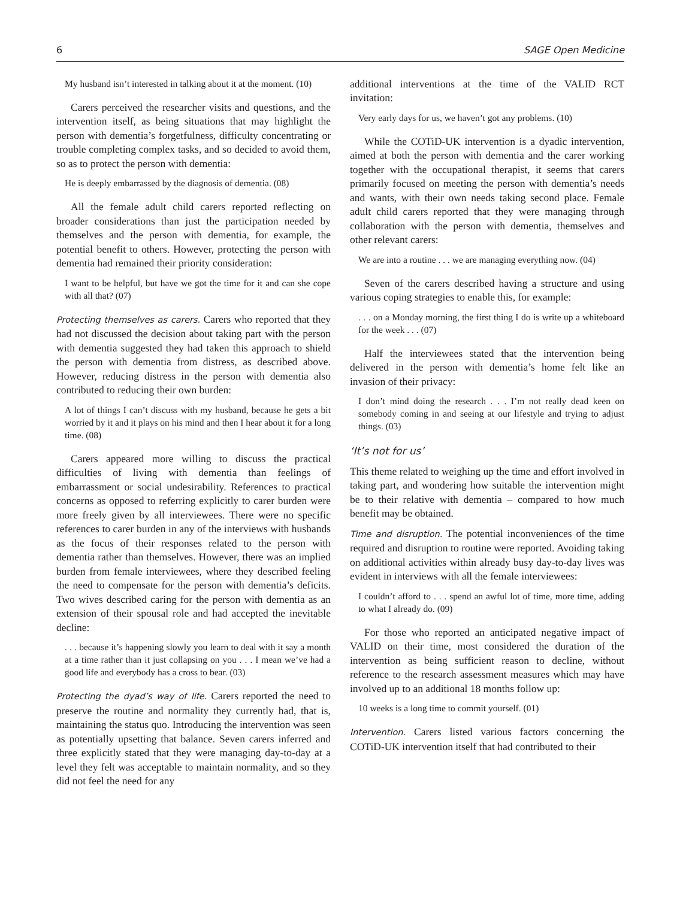6 SAGE Open Medicine
My husband isn’t interested in talking about it at the moment. (10)
Carers perceived the researcher visits and questions, and the intervention itself, as being situations that may highlight the person with dementia’s forgetfulness, difficulty concentrating or trouble completing complex tasks, and so decided to avoid them, so as to protect the person with dementia:
He is deeply embarrassed by the diagnosis of dementia. (08)
All the female adult child carers reported reflecting on broader considerations than just the participation needed by themselves and the person with dementia, for example, the potential benefit to others. However, protecting the person with dementia had remained their priority consideration:
I want to be helpful, but have we got the time for it and can she cope with all that? (07)
Protecting themselves as carers. Carers who reported that they had not discussed the decision about taking part with the person with dementia suggested they had taken this approach to shield the person with dementia from distress, as described above. However, reducing distress in the person with dementia also contributed to reducing their own burden:
A lot of things I can’t discuss with my husband, because he gets a bit worried by it and it plays on his mind and then I hear about it for a long time. (08)
Carers appeared more willing to discuss the practical difficulties of living with dementia than feelings of embarrassment or social undesirability. References to practical concerns as opposed to referring explicitly to carer burden were more freely given by all interviewees. There were no specific references to carer burden in any of the interviews with husbands as the focus of their responses related to the person with dementia rather than themselves. However, there was an implied burden from female interviewees, where they described feeling the need to compensate for the person with dementia’s deficits. Two wives described caring for the person with dementia as an extension of their spousal role and had accepted the inevitable decline:
. . . because it’s happening slowly you learn to deal with it say a month at a time rather than it just collapsing on you . . . I mean we’ve had a good life and everybody has a cross to bear. (03)
Protecting the dyad’s way of life. Carers reported the need to preserve the routine and normality they currently had, that is, maintaining the status quo. Introducing the intervention was seen as potentially upsetting that balance. Seven carers inferred and three explicitly stated that they were managing day-to-day at a level they felt was acceptable to maintain normality, and so they did not feel the need for any
additional interventions at the time of the VALID RCT invitation:
Very early days for us, we haven’t got any problems. (10)
While the COTiD-UK intervention is a dyadic intervention, aimed at both the person with dementia and the carer working together with the occupational therapist, it seems that carers primarily focused on meeting the person with dementia’s needs and wants, with their own needs taking second place. Female adult child carers reported that they were managing through collaboration with the person with dementia, themselves and other relevant carers:
We are into a routine . . . we are managing everything now. (04)
Seven of the carers described having a structure and using various coping strategies to enable this, for example:
. . . on a Monday morning, the first thing I do is write up a whiteboard for the week . . . (07)
Half the interviewees stated that the intervention being delivered in the person with dementia’s home felt like an invasion of their privacy:
I don’t mind doing the research . . . I’m not really dead keen on somebody coming in and seeing at our lifestyle and trying to adjust things. (03)
‘It’s not for us’
This theme related to weighing up the time and effort involved in taking part, and wondering how suitable the intervention might be to their relative with dementia – compared to how much benefit may be obtained.
Time and disruption. The potential inconveniences of the time required and disruption to routine were reported. Avoiding taking on additional activities within already busy day-to-day lives was evident in interviews with all the female interviewees:
I couldn’t afford to . . . spend an awful lot of time, more time, adding to what I already do. (09)
For those who reported an anticipated negative impact of VALID on their time, most considered the duration of the intervention as being sufficient reason to decline, without reference to the research assessment measures which may have involved up to an additional 18 months follow up:
10 weeks is a long time to commit yourself. (01)
Intervention. Carers listed various factors concerning the COTiD-UK intervention itself that had contributed to their